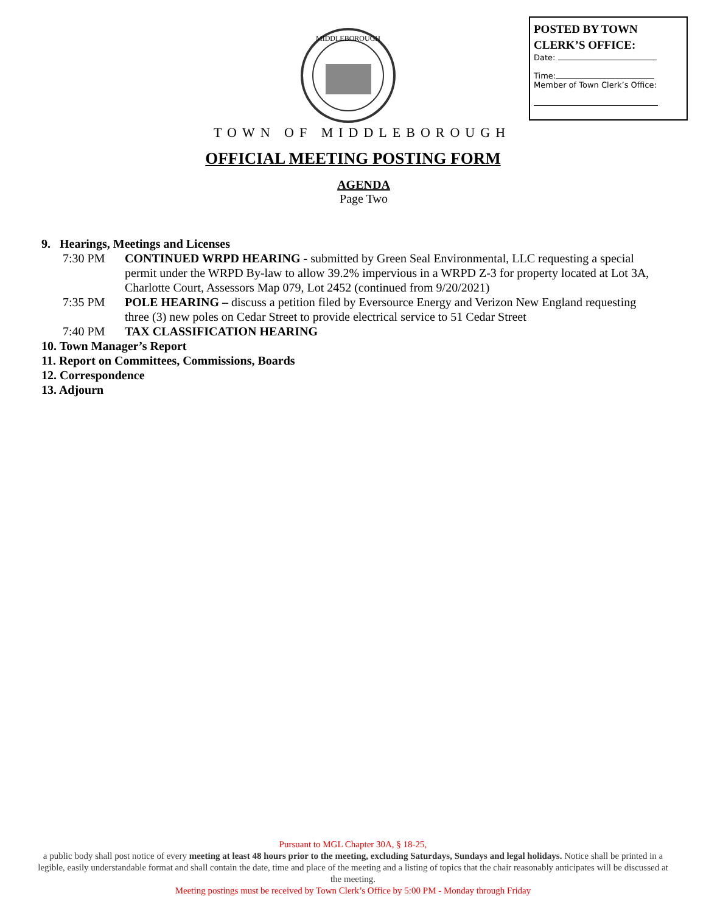MIDDLEBOROUGH
POSTED BY TOWN CLERK’S OFFICE:
Date:
Time:
Member of Town Clerk’s Office:
TOWN OF MIDDLEBOROUGH
OFFICIAL MEETING POSTING FORM
AGENDA
Page Two
9. Hearings, Meetings and Licenses
7:30 PM CONTINUED WRPD HEARING - submitted by Green Seal Environmental, LLC requesting a special permit under the WRPD By-law to allow 39.2% impervious in a WRPD Z-3 for property located at Lot 3A, Charlotte Court, Assessors Map 079, Lot 2452 (continued from 9/20/2021)
7:35 PM POLE HEARING – discuss a petition filed by Eversource Energy and Verizon New England requesting three (3) new poles on Cedar Street to provide electrical service to 51 Cedar Street
7:40 PM TAX CLASSIFICATION HEARING
10. Town Manager’s Report
11. Report on Committees, Commissions, Boards
12. Correspondence
13. Adjourn
Pursuant to MGL Chapter 30A, § 18-25,
a public body shall post notice of every meeting at least 48 hours prior to the meeting, excluding Saturdays, Sundays and legal holidays. Notice shall be printed in a legible, easily understandable format and shall contain the date, time and place of the meeting and a listing of topics that the chair reasonably anticipates will be discussed at the meeting.
Meeting postings must be received by Town Clerk’s Office by 5:00 PM - Monday through Friday